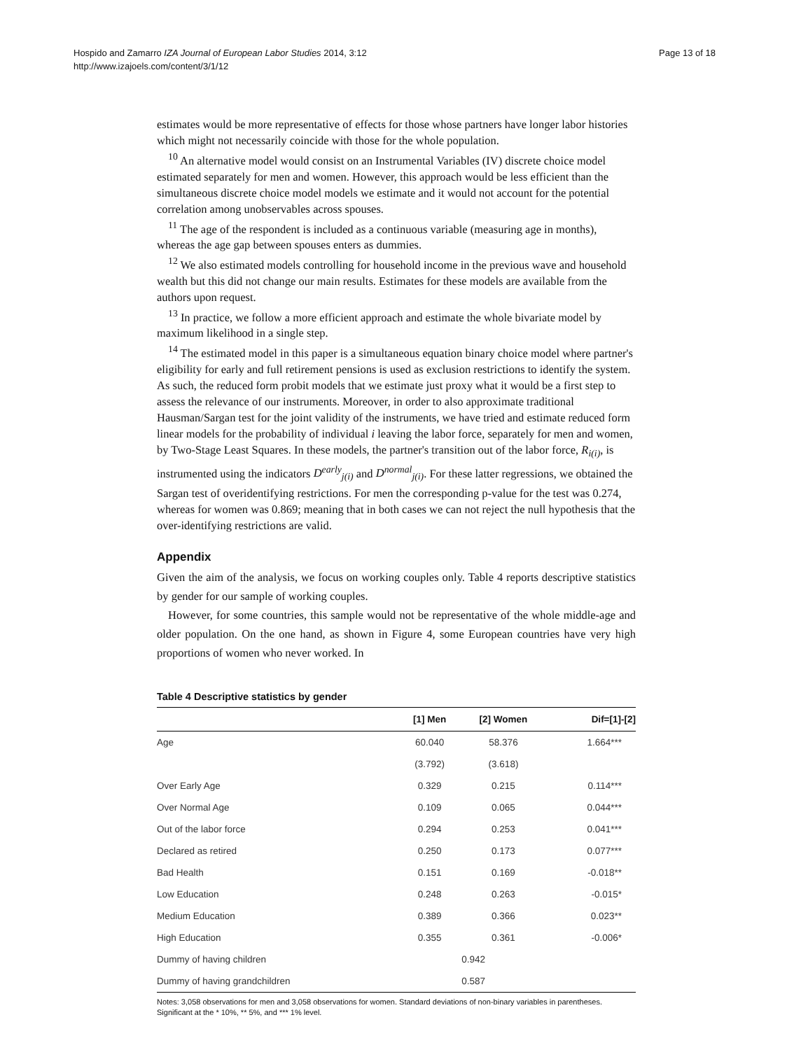Page 13 of 18 Hospido and Zamarro IZA Journal of European Labor Studies 2014, 3:12
http://www.izajoels.com/content/3/1/12
estimates would be more representative of effects for those whose partners have longer labor histories which might not necessarily coincide with those for the whole population.
<sup>10</sup> An alternative model would consist on an Instrumental Variables (IV) discrete choice model estimated separately for men and women. However, this approach would be less efficient than the simultaneous discrete choice model models we estimate and it would not account for the potential correlation among unobservables across spouses.
<sup>11</sup> The age of the respondent is included as a continuous variable (measuring age in months), whereas the age gap between spouses enters as dummies.
<sup>12</sup> We also estimated models controlling for household income in the previous wave and household wealth but this did not change our main results. Estimates for these models are available from the authors upon request.
<sup>13</sup> In practice, we follow a more efficient approach and estimate the whole bivariate model by maximum likelihood in a single step.
<sup>14</sup> The estimated model in this paper is a simultaneous equation binary choice model where partner's eligibility for early and full retirement pensions is used as exclusion restrictions to identify the system. As such, the reduced form probit models that we estimate just proxy what it would be a first step to assess the relevance of our instruments. Moreover, in order to also approximate traditional Hausman/Sargan test for the joint validity of the instruments, we have tried and estimate reduced form linear models for the probability of individual i leaving the labor force, separately for men and women, by Two-Stage Least Squares. In these models, the partner's transition out of the labor force, R<sub>i(i)</sub>, is instrumented using the indicators D<sup>early</sup><sub>j(i)</sub> and D<sup>normal</sup><sub>j(i)</sub>. For these latter regressions, we obtained the Sargan test of overidentifying restrictions. For men the corresponding p-value for the test was 0.274, whereas for women was 0.869; meaning that in both cases we can not reject the null hypothesis that the over-identifying restrictions are valid.
Appendix
Given the aim of the analysis, we focus on working couples only. Table 4 reports descriptive statistics by gender for our sample of working couples.
However, for some countries, this sample would not be representative of the whole middle-age and older population. On the one hand, as shown in Figure 4, some European countries have very high proportions of women who never worked. In
Table 4 Descriptive statistics by gender
| | [1] Men | [2] Women | Dif=[1]-[2] |
| --- | --- | --- | --- |
| Age | 60.040 | 58.376 | 1.664*** |
| | (3.792) | (3.618) | |
| Over Early Age | 0.329 | 0.215 | 0.114*** |
| Over Normal Age | 0.109 | 0.065 | 0.044*** |
| Out of the labor force | 0.294 | 0.253 | 0.041*** |
| Declared as retired | 0.250 | 0.173 | 0.077*** |
| Bad Health | 0.151 | 0.169 | -0.018** |
| Low Education | 0.248 | 0.263 | -0.015* |
| Medium Education | 0.389 | 0.366 | 0.023** |
| High Education | 0.355 | 0.361 | -0.006* |
| Dummy of having children | 0.942 | | |
| Dummy of having grandchildren | 0.587 | | |
Notes: 3,058 observations for men and 3,058 observations for women. Standard deviations of non-binary variables in parentheses. Significant at the * 10%, ** 5%, and *** 1% level.